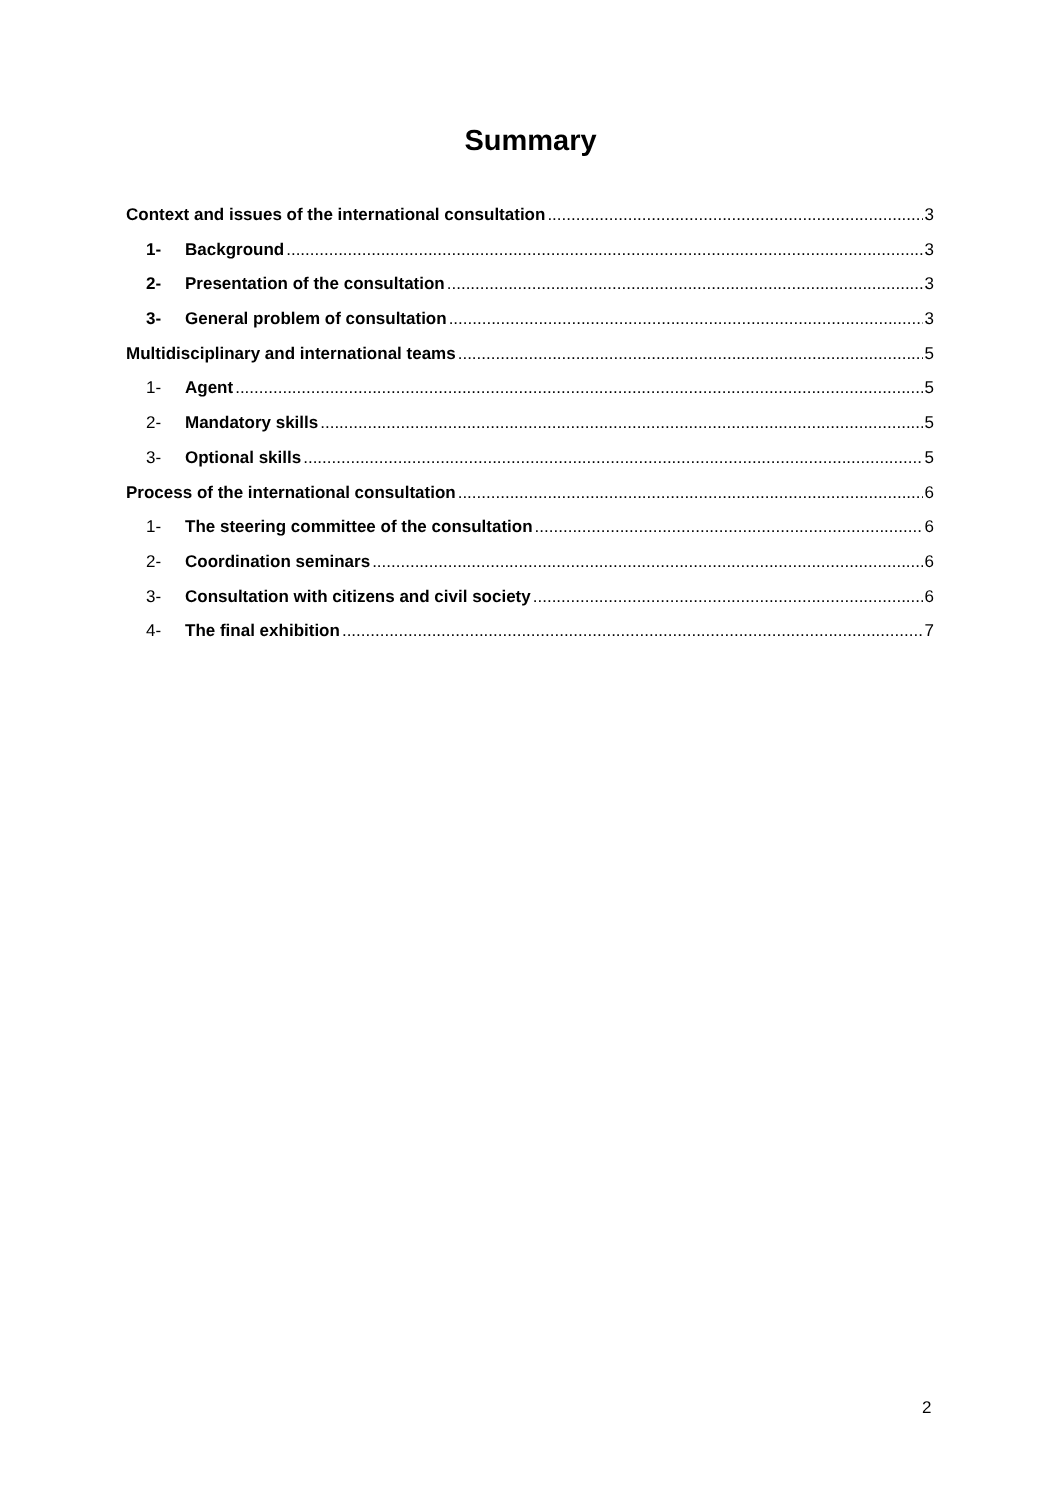Summary
Context and issues of the international consultation 3
1- Background 3
2- Presentation of the consultation 3
3- General problem of consultation 3
Multidisciplinary and international teams 5
1- Agent 5
2- Mandatory skills 5
3- Optional skills 5
Process of the international consultation 6
1- The steering committee of the consultation 6
2- Coordination seminars 6
3- Consultation with citizens and civil society 6
4- The final exhibition 7
2